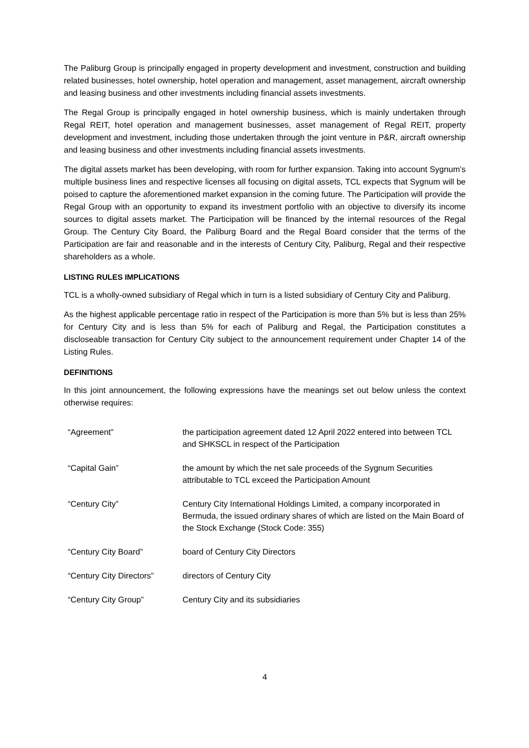The Paliburg Group is principally engaged in property development and investment, construction and building related businesses, hotel ownership, hotel operation and management, asset management, aircraft ownership and leasing business and other investments including financial assets investments.
The Regal Group is principally engaged in hotel ownership business, which is mainly undertaken through Regal REIT, hotel operation and management businesses, asset management of Regal REIT, property development and investment, including those undertaken through the joint venture in P&R, aircraft ownership and leasing business and other investments including financial assets investments.
The digital assets market has been developing, with room for further expansion. Taking into account Sygnum’s multiple business lines and respective licenses all focusing on digital assets, TCL expects that Sygnum will be poised to capture the aforementioned market expansion in the coming future. The Participation will provide the Regal Group with an opportunity to expand its investment portfolio with an objective to diversify its income sources to digital assets market. The Participation will be financed by the internal resources of the Regal Group. The Century City Board, the Paliburg Board and the Regal Board consider that the terms of the Participation are fair and reasonable and in the interests of Century City, Paliburg, Regal and their respective shareholders as a whole.
LISTING RULES IMPLICATIONS
TCL is a wholly-owned subsidiary of Regal which in turn is a listed subsidiary of Century City and Paliburg.
As the highest applicable percentage ratio in respect of the Participation is more than 5% but is less than 25% for Century City and is less than 5% for each of Paliburg and Regal, the Participation constitutes a discloseable transaction for Century City subject to the announcement requirement under Chapter 14 of the Listing Rules.
DEFINITIONS
In this joint announcement, the following expressions have the meanings set out below unless the context otherwise requires:
| “Agreement” | the participation agreement dated 12 April 2022 entered into between TCL and SHKSCL in respect of the Participation |
| “Capital Gain” | the amount by which the net sale proceeds of the Sygnum Securities attributable to TCL exceed the Participation Amount |
| “Century City” | Century City International Holdings Limited, a company incorporated in Bermuda, the issued ordinary shares of which are listed on the Main Board of the Stock Exchange (Stock Code: 355) |
| “Century City Board” | board of Century City Directors |
| “Century City Directors” | directors of Century City |
| “Century City Group” | Century City and its subsidiaries |
4